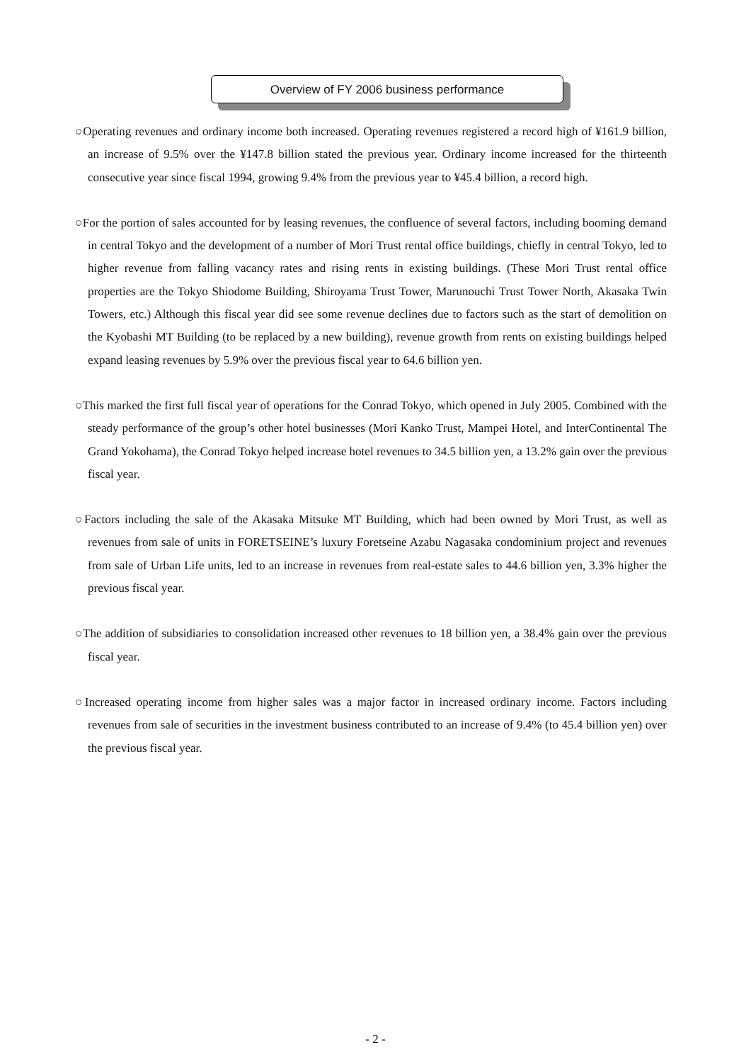Overview of FY 2006 business performance
○Operating revenues and ordinary income both increased. Operating revenues registered a record high of ¥161.9 billion, an increase of 9.5% over the ¥147.8 billion stated the previous year. Ordinary income increased for the thirteenth consecutive year since fiscal 1994, growing 9.4% from the previous year to ¥45.4 billion, a record high.
○For the portion of sales accounted for by leasing revenues, the confluence of several factors, including booming demand in central Tokyo and the development of a number of Mori Trust rental office buildings, chiefly in central Tokyo, led to higher revenue from falling vacancy rates and rising rents in existing buildings. (These Mori Trust rental office properties are the Tokyo Shiodome Building, Shiroyama Trust Tower, Marunouchi Trust Tower North, Akasaka Twin Towers, etc.) Although this fiscal year did see some revenue declines due to factors such as the start of demolition on the Kyobashi MT Building (to be replaced by a new building), revenue growth from rents on existing buildings helped expand leasing revenues by 5.9% over the previous fiscal year to 64.6 billion yen.
○This marked the first full fiscal year of operations for the Conrad Tokyo, which opened in July 2005. Combined with the steady performance of the group’s other hotel businesses (Mori Kanko Trust, Mampei Hotel, and InterContinental The Grand Yokohama), the Conrad Tokyo helped increase hotel revenues to 34.5 billion yen, a 13.2% gain over the previous fiscal year.
○Factors including the sale of the Akasaka Mitsuke MT Building, which had been owned by Mori Trust, as well as revenues from sale of units in FORETSEINE’s luxury Foretseine Azabu Nagasaka condominium project and revenues from sale of Urban Life units, led to an increase in revenues from real-estate sales to 44.6 billion yen, 3.3% higher the previous fiscal year.
○The addition of subsidiaries to consolidation increased other revenues to 18 billion yen, a 38.4% gain over the previous fiscal year.
○Increased operating income from higher sales was a major factor in increased ordinary income. Factors including revenues from sale of securities in the investment business contributed to an increase of 9.4% (to 45.4 billion yen) over the previous fiscal year.
- 2 -